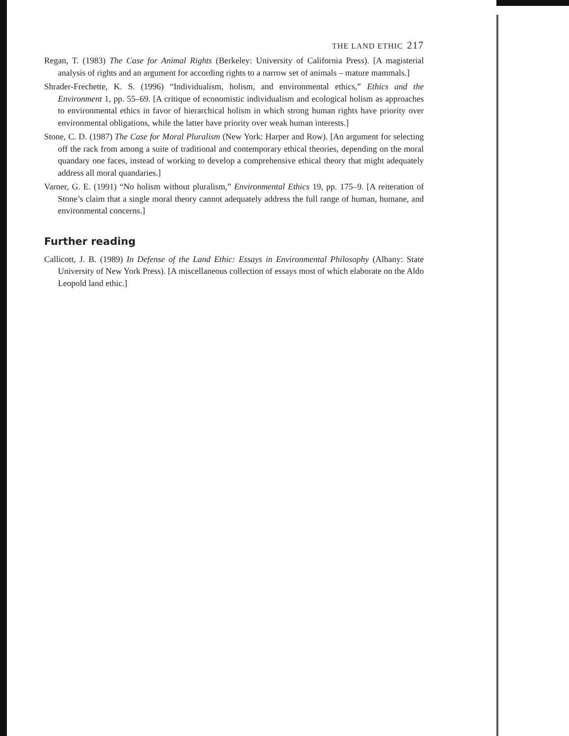THE LAND ETHIC 217
Regan, T. (1983) The Case for Animal Rights (Berkeley: University of California Press). [A magisterial analysis of rights and an argument for according rights to a narrow set of animals – mature mammals.]
Shrader-Frechette, K. S. (1996) “Individualism, holism, and environmental ethics,” Ethics and the Environment 1, pp. 55–69. [A critique of economistic individualism and ecological holism as approaches to environmental ethics in favor of hierarchical holism in which strong human rights have priority over environmental obligations, while the latter have priority over weak human interests.]
Stone, C. D. (1987) The Case for Moral Pluralism (New York: Harper and Row). [An argument for selecting off the rack from among a suite of traditional and contemporary ethical theories, depending on the moral quandary one faces, instead of working to develop a comprehensive ethical theory that might adequately address all moral quandaries.]
Varner, G. E. (1991) “No holism without pluralism,” Environmental Ethics 19, pp. 175–9. [A reiteration of Stone’s claim that a single moral theory cannot adequately address the full range of human, humane, and environmental concerns.]
Further reading
Callicott, J. B. (1989) In Defense of the Land Ethic: Essays in Environmental Philosophy (Albany: State University of New York Press). [A miscellaneous collection of essays most of which elaborate on the Aldo Leopold land ethic.]